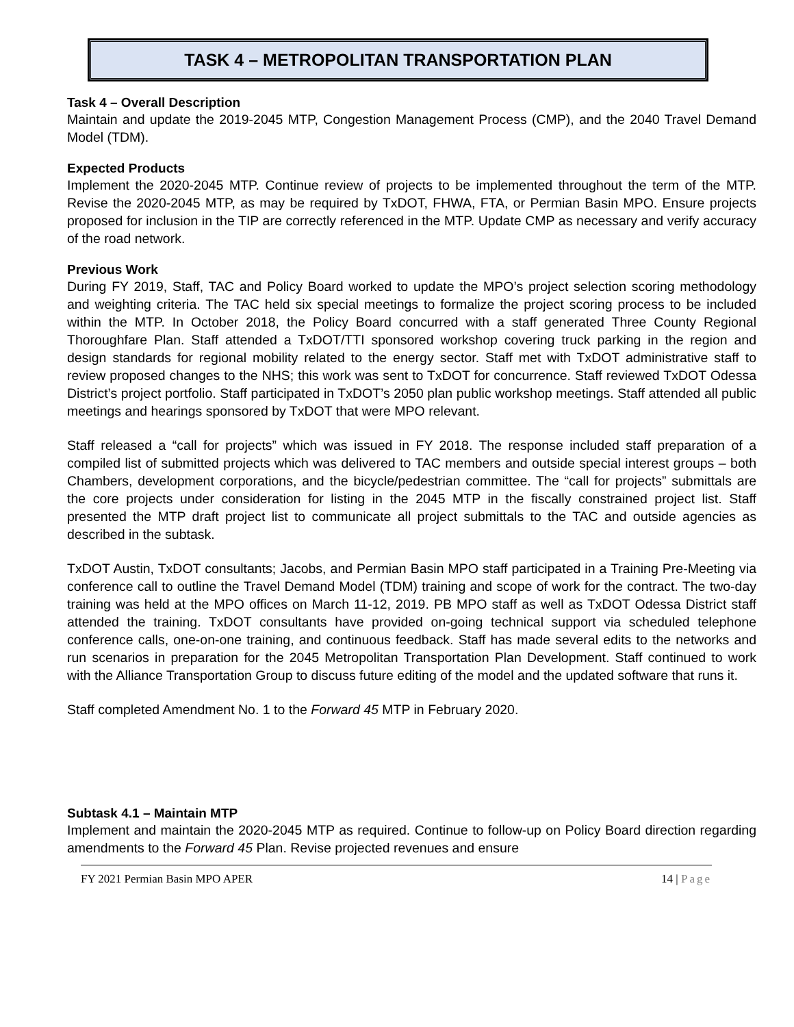TASK 4 – METROPOLITAN TRANSPORTATION PLAN
Task 4 – Overall Description
Maintain and update the 2019-2045 MTP, Congestion Management Process (CMP), and the 2040 Travel Demand Model (TDM).
Expected Products
Implement the 2020-2045 MTP. Continue review of projects to be implemented throughout the term of the MTP. Revise the 2020-2045 MTP, as may be required by TxDOT, FHWA, FTA, or Permian Basin MPO. Ensure projects proposed for inclusion in the TIP are correctly referenced in the MTP. Update CMP as necessary and verify accuracy of the road network.
Previous Work
During FY 2019, Staff, TAC and Policy Board worked to update the MPO’s project selection scoring methodology and weighting criteria. The TAC held six special meetings to formalize the project scoring process to be included within the MTP. In October 2018, the Policy Board concurred with a staff generated Three County Regional Thoroughfare Plan. Staff attended a TxDOT/TTI sponsored workshop covering truck parking in the region and design standards for regional mobility related to the energy sector. Staff met with TxDOT administrative staff to review proposed changes to the NHS; this work was sent to TxDOT for concurrence. Staff reviewed TxDOT Odessa District’s project portfolio. Staff participated in TxDOT’s 2050 plan public workshop meetings. Staff attended all public meetings and hearings sponsored by TxDOT that were MPO relevant.
Staff released a “call for projects” which was issued in FY 2018. The response included staff preparation of a compiled list of submitted projects which was delivered to TAC members and outside special interest groups – both Chambers, development corporations, and the bicycle/pedestrian committee. The “call for projects” submittals are the core projects under consideration for listing in the 2045 MTP in the fiscally constrained project list. Staff presented the MTP draft project list to communicate all project submittals to the TAC and outside agencies as described in the subtask.
TxDOT Austin, TxDOT consultants; Jacobs, and Permian Basin MPO staff participated in a Training Pre-Meeting via conference call to outline the Travel Demand Model (TDM) training and scope of work for the contract. The two-day training was held at the MPO offices on March 11-12, 2019. PB MPO staff as well as TxDOT Odessa District staff attended the training. TxDOT consultants have provided on-going technical support via scheduled telephone conference calls, one-on-one training, and continuous feedback. Staff has made several edits to the networks and run scenarios in preparation for the 2045 Metropolitan Transportation Plan Development. Staff continued to work with the Alliance Transportation Group to discuss future editing of the model and the updated software that runs it.
Staff completed Amendment No. 1 to the Forward 45 MTP in February 2020.
Subtask 4.1 – Maintain MTP
Implement and maintain the 2020-2045 MTP as required. Continue to follow-up on Policy Board direction regarding amendments to the Forward 45 Plan. Revise projected revenues and ensure
FY 2021 Permian Basin MPO APER 14 | Page